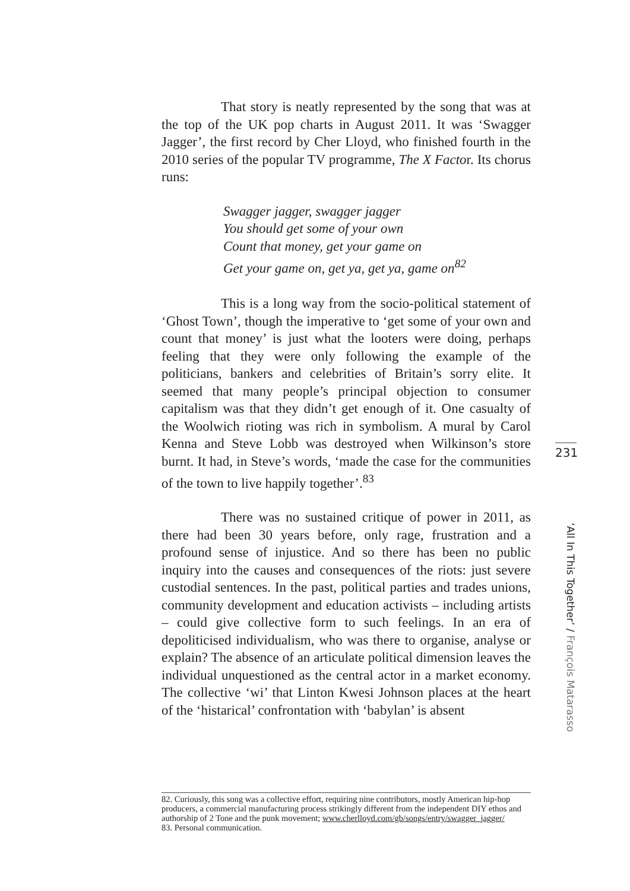That story is neatly represented by the song that was at the top of the UK pop charts in August 2011. It was ‘Swagger Jagger’, the first record by Cher Lloyd, who finished fourth in the 2010 series of the popular TV programme, The X Factor. Its chorus runs:
Swagger jagger, swagger jagger
You should get some of your own
Count that money, get your game on
Get your game on, get ya, get ya, game on<sup>82</sup>
This is a long way from the socio-political statement of ‘Ghost Town’, though the imperative to ‘get some of your own and count that money’ is just what the looters were doing, perhaps feeling that they were only following the example of the politicians, bankers and celebrities of Britain’s sorry elite. It seemed that many people’s principal objection to consumer capitalism was that they didn’t get enough of it. One casualty of the Woolwich rioting was rich in symbolism. A mural by Carol Kenna and Steve Lobb was destroyed when Wilkinson’s store burnt. It had, in Steve’s words, ‘made the case for the communities of the town to live happily together’.<sup>83</sup>
There was no sustained critique of power in 2011, as there had been 30 years before, only rage, frustration and a profound sense of injustice. And so there has been no public inquiry into the causes and consequences of the riots: just severe custodial sentences. In the past, political parties and trades unions, community development and education activists – including artists – could give collective form to such feelings. In an era of depoliticised individualism, who was there to organise, analyse or explain? The absence of an articulate political dimension leaves the individual unquestioned as the central actor in a market economy. The collective ‘wi’ that Linton Kwesi Johnson places at the heart of the ‘histarical’ confrontation with ‘babylan’ is absent
82. Curiously, this song was a collective effort, requiring nine contributors, mostly American hip-hop producers, a commercial manufacturing process strikingly different from the independent DIY ethos and authorship of 2 Tone and the punk movement; www.cherlloyd.com/gb/songs/entry/swagger_jagger/
83. Personal communication.
231
‘All In This Together’ / François Matarasso